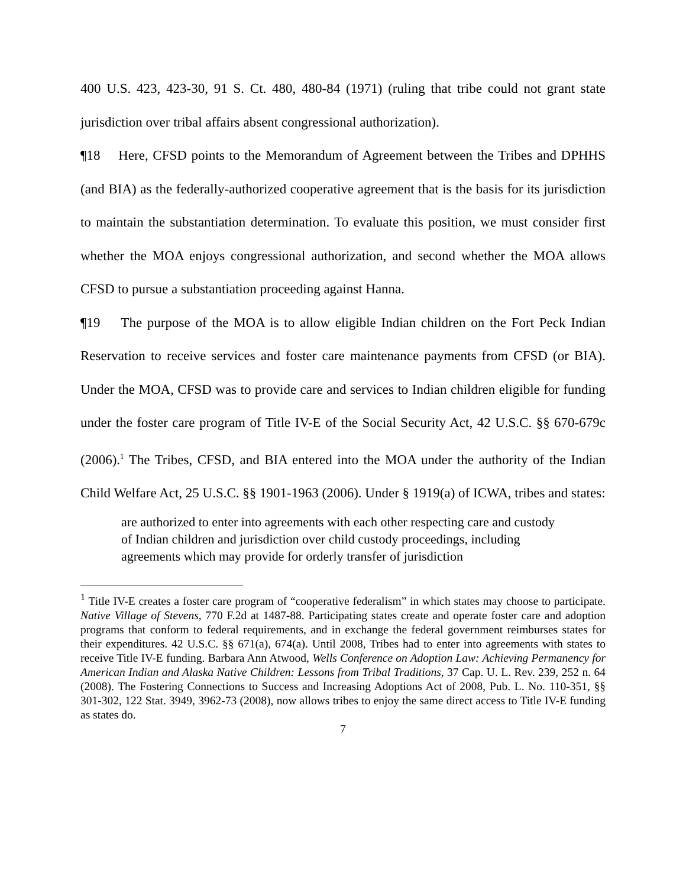400 U.S. 423, 423-30, 91 S. Ct. 480, 480-84 (1971) (ruling that tribe could not grant state jurisdiction over tribal affairs absent congressional authorization).
¶18 Here, CFSD points to the Memorandum of Agreement between the Tribes and DPHHS (and BIA) as the federally-authorized cooperative agreement that is the basis for its jurisdiction to maintain the substantiation determination. To evaluate this position, we must consider first whether the MOA enjoys congressional authorization, and second whether the MOA allows CFSD to pursue a substantiation proceeding against Hanna.
¶19 The purpose of the MOA is to allow eligible Indian children on the Fort Peck Indian Reservation to receive services and foster care maintenance payments from CFSD (or BIA). Under the MOA, CFSD was to provide care and services to Indian children eligible for funding under the foster care program of Title IV-E of the Social Security Act, 42 U.S.C. §§ 670-679c (2006).<sup>1</sup> The Tribes, CFSD, and BIA entered into the MOA under the authority of the Indian Child Welfare Act, 25 U.S.C. §§ 1901-1963 (2006). Under § 1919(a) of ICWA, tribes and states:
are authorized to enter into agreements with each other respecting care and custody of Indian children and jurisdiction over child custody proceedings, including agreements which may provide for orderly transfer of jurisdiction
<sup>1</sup> Title IV-E creates a foster care program of “cooperative federalism” in which states may choose to participate. Native Village of Stevens, 770 F.2d at 1487-88. Participating states create and operate foster care and adoption programs that conform to federal requirements, and in exchange the federal government reimburses states for their expenditures. 42 U.S.C. §§ 671(a), 674(a). Until 2008, Tribes had to enter into agreements with states to receive Title IV-E funding. Barbara Ann Atwood, Wells Conference on Adoption Law: Achieving Permanency for American Indian and Alaska Native Children: Lessons from Tribal Traditions, 37 Cap. U. L. Rev. 239, 252 n. 64 (2008). The Fostering Connections to Success and Increasing Adoptions Act of 2008, Pub. L. No. 110-351, §§ 301-302, 122 Stat. 3949, 3962-73 (2008), now allows tribes to enjoy the same direct access to Title IV-E funding as states do.
7